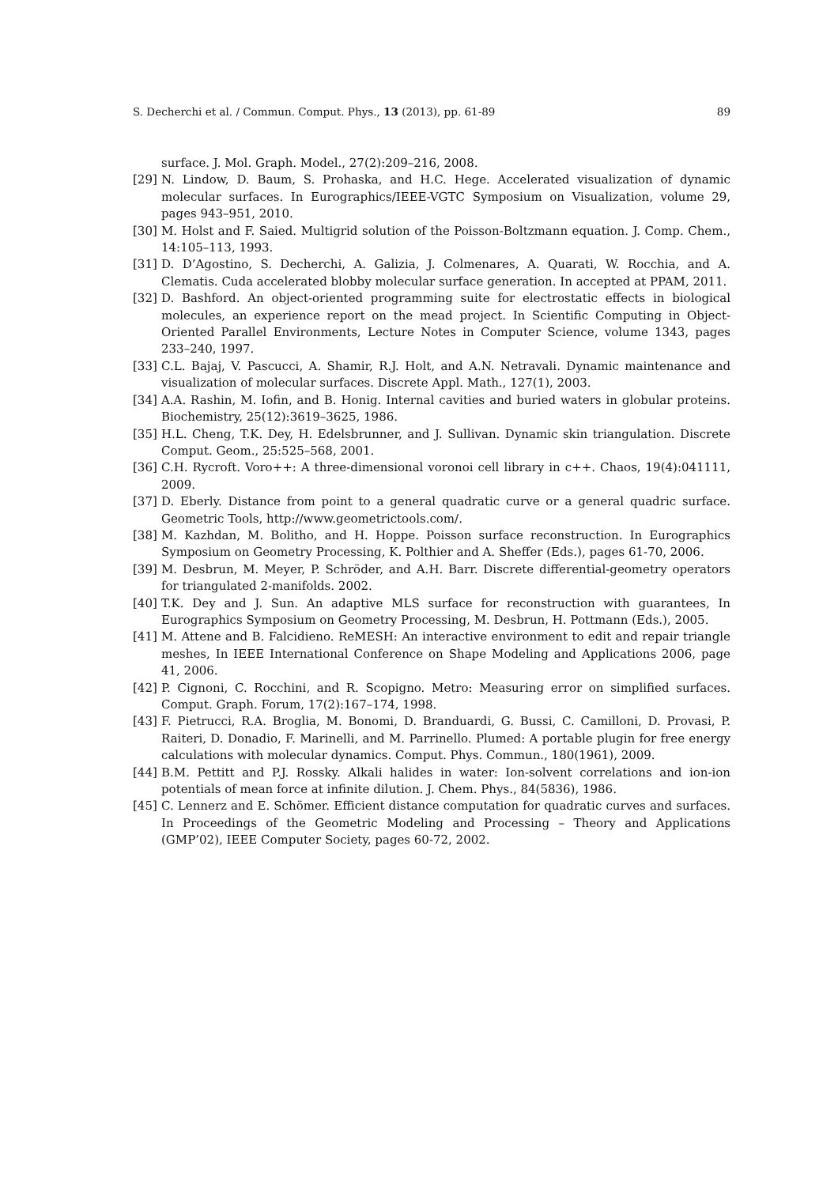S. Decherchi et al. / Commun. Comput. Phys., 13 (2013), pp. 61-89 89
surface. J. Mol. Graph. Model., 27(2):209–216, 2008.
[29] N. Lindow, D. Baum, S. Prohaska, and H.C. Hege. Accelerated visualization of dynamic molecular surfaces. In Eurographics/IEEE-VGTC Symposium on Visualization, volume 29, pages 943–951, 2010.
[30] M. Holst and F. Saied. Multigrid solution of the Poisson-Boltzmann equation. J. Comp. Chem., 14:105–113, 1993.
[31] D. D’Agostino, S. Decherchi, A. Galizia, J. Colmenares, A. Quarati, W. Rocchia, and A. Clematis. Cuda accelerated blobby molecular surface generation. In accepted at PPAM, 2011.
[32] D. Bashford. An object-oriented programming suite for electrostatic effects in biological molecules, an experience report on the mead project. In Scientific Computing in Object-Oriented Parallel Environments, Lecture Notes in Computer Science, volume 1343, pages 233–240, 1997.
[33] C.L. Bajaj, V. Pascucci, A. Shamir, R.J. Holt, and A.N. Netravali. Dynamic maintenance and visualization of molecular surfaces. Discrete Appl. Math., 127(1), 2003.
[34] A.A. Rashin, M. Iofin, and B. Honig. Internal cavities and buried waters in globular proteins. Biochemistry, 25(12):3619–3625, 1986.
[35] H.L. Cheng, T.K. Dey, H. Edelsbrunner, and J. Sullivan. Dynamic skin triangulation. Discrete Comput. Geom., 25:525–568, 2001.
[36] C.H. Rycroft. Voro++: A three-dimensional voronoi cell library in c++. Chaos, 19(4):041111, 2009.
[37] D. Eberly. Distance from point to a general quadratic curve or a general quadric surface. Geometric Tools, http://www.geometrictools.com/.
[38] M. Kazhdan, M. Bolitho, and H. Hoppe. Poisson surface reconstruction. In Eurographics Symposium on Geometry Processing, K. Polthier and A. Sheffer (Eds.), pages 61-70, 2006.
[39] M. Desbrun, M. Meyer, P. Schröder, and A.H. Barr. Discrete differential-geometry operators for triangulated 2-manifolds. 2002.
[40] T.K. Dey and J. Sun. An adaptive MLS surface for reconstruction with guarantees, In Eurographics Symposium on Geometry Processing, M. Desbrun, H. Pottmann (Eds.), 2005.
[41] M. Attene and B. Falcidieno. ReMESH: An interactive environment to edit and repair triangle meshes, In IEEE International Conference on Shape Modeling and Applications 2006, page 41, 2006.
[42] P. Cignoni, C. Rocchini, and R. Scopigno. Metro: Measuring error on simplified surfaces. Comput. Graph. Forum, 17(2):167–174, 1998.
[43] F. Pietrucci, R.A. Broglia, M. Bonomi, D. Branduardi, G. Bussi, C. Camilloni, D. Provasi, P. Raiteri, D. Donadio, F. Marinelli, and M. Parrinello. Plumed: A portable plugin for free energy calculations with molecular dynamics. Comput. Phys. Commun., 180(1961), 2009.
[44] B.M. Pettitt and P.J. Rossky. Alkali halides in water: Ion-solvent correlations and ion-ion potentials of mean force at infinite dilution. J. Chem. Phys., 84(5836), 1986.
[45] C. Lennerz and E. Schömer. Efficient distance computation for quadratic curves and surfaces. In Proceedings of the Geometric Modeling and Processing – Theory and Applications (GMP’02), IEEE Computer Society, pages 60-72, 2002.